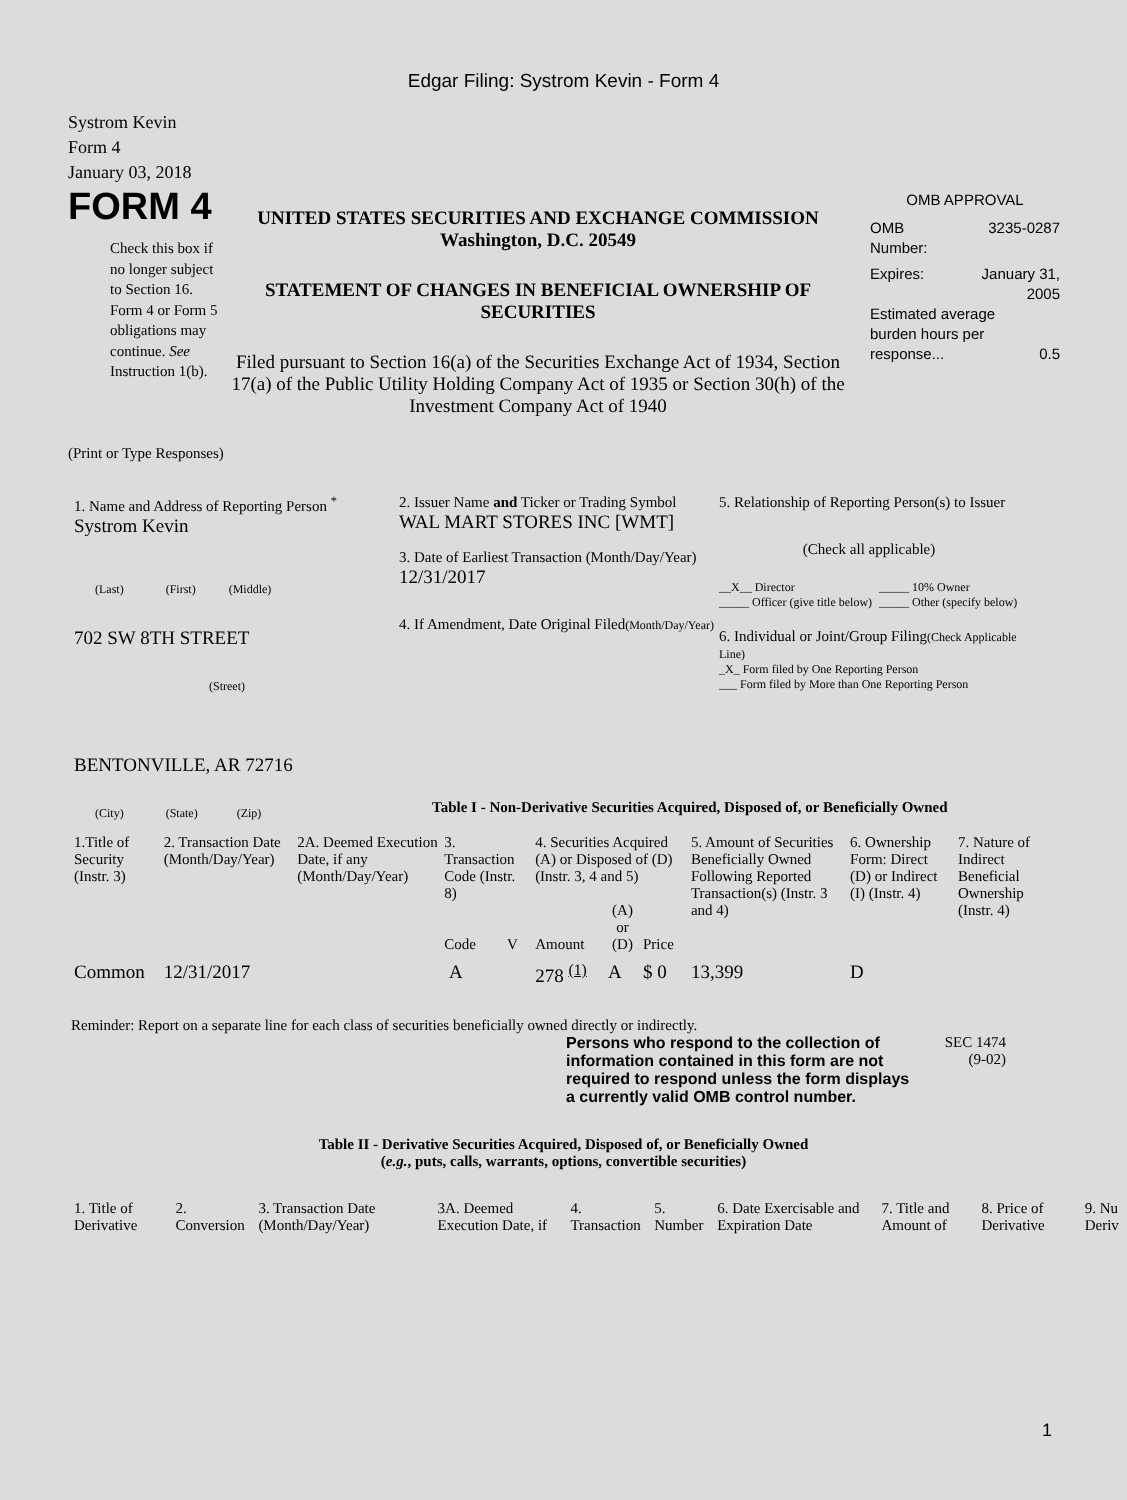Edgar Filing: Systrom Kevin - Form 4
Systrom Kevin
Form 4
January 03, 2018
FORM 4
Check this box if no longer subject to Section 16. Form 4 or Form 5 obligations may continue. See Instruction 1(b).
UNITED STATES SECURITIES AND EXCHANGE COMMISSION
Washington, D.C. 20549
STATEMENT OF CHANGES IN BENEFICIAL OWNERSHIP OF SECURITIES
Filed pursuant to Section 16(a) of the Securities Exchange Act of 1934, Section 17(a) of the Public Utility Holding Company Act of 1935 or Section 30(h) of the Investment Company Act of 1940
OMB APPROVAL
OMB
Number: 3235-0287
Expires: January 31,
2005
Estimated average burden hours per response... 0.5
(Print or Type Responses)
1. Name and Address of Reporting Person <sup>*</sup>
Systrom Kevin
(Last) (First) (Middle)
702 SW 8TH STREET
(Street)
BENTONVILLE, AR 72716
(City) (State) (Zip)
2. Issuer Name and Ticker or Trading Symbol
WAL MART STORES INC [WMT]
3. Date of Earliest Transaction (Month/Day/Year)
12/31/2017
4. If Amendment, Date Original Filed(Month/Day/Year)
5. Relationship of Reporting Person(s) to Issuer
(Check all applicable)
__X__ Director
_____ Officer (give title below)
_____ 10% Owner
_____ Other (specify below)
6. Individual or Joint/Group Filing(Check Applicable Line)
_X_ Form filed by One Reporting Person
___ Form filed by More than One Reporting Person
Table I - Non-Derivative Securities Acquired, Disposed of, or Beneficially Owned
| 1.Title of Security (Instr. 3) | 2. Transaction Date (Month/Day/Year) | 2A. Deemed Execution Date, if any (Month/Day/Year) | 3. Transaction Code (Instr. 8) | | 4. Securities Acquired (A) or Disposed of (D) (Instr. 3, 4 and 5) | | | 5. Amount of Securities Beneficially Owned Following Reported Transaction(s) (Instr. 3 and 4) | 6. Ownership Form: Direct (D) or Indirect (I) (Instr. 4) | 7. Nature of Indirect Beneficial Ownership (Instr. 4) |
| --- | --- | --- | --- | --- | --- | --- | --- | --- | --- | --- |
| | | | Code | V | Amount | (A) or (D) | Price | | | |
| Common | 12/31/2017 | | A | | 278 <sup>(1)</sup> | A | $ 0 | 13,399 | D | |
Reminder: Report on a separate line for each class of securities beneficially owned directly or indirectly.
Persons who respond to the collection of information contained in this form are not required to respond unless the form displays a currently valid OMB control number.
SEC 1474
(9-02)
Table II - Derivative Securities Acquired, Disposed of, or Beneficially Owned
(e.g., puts, calls, warrants, options, convertible securities)
| 1. Title of Derivative | 2. Conversion | 3. Transaction Date (Month/Day/Year) | 3A. Deemed Execution Date, if | 4. Transaction | 5. Number | 6. Date Exercisable and Expiration Date | 7. Title and Amount of | 8. Price of Derivative | 9. Nu Deriv |
| --- | --- | --- | --- | --- | --- | --- | --- | --- | --- |
1